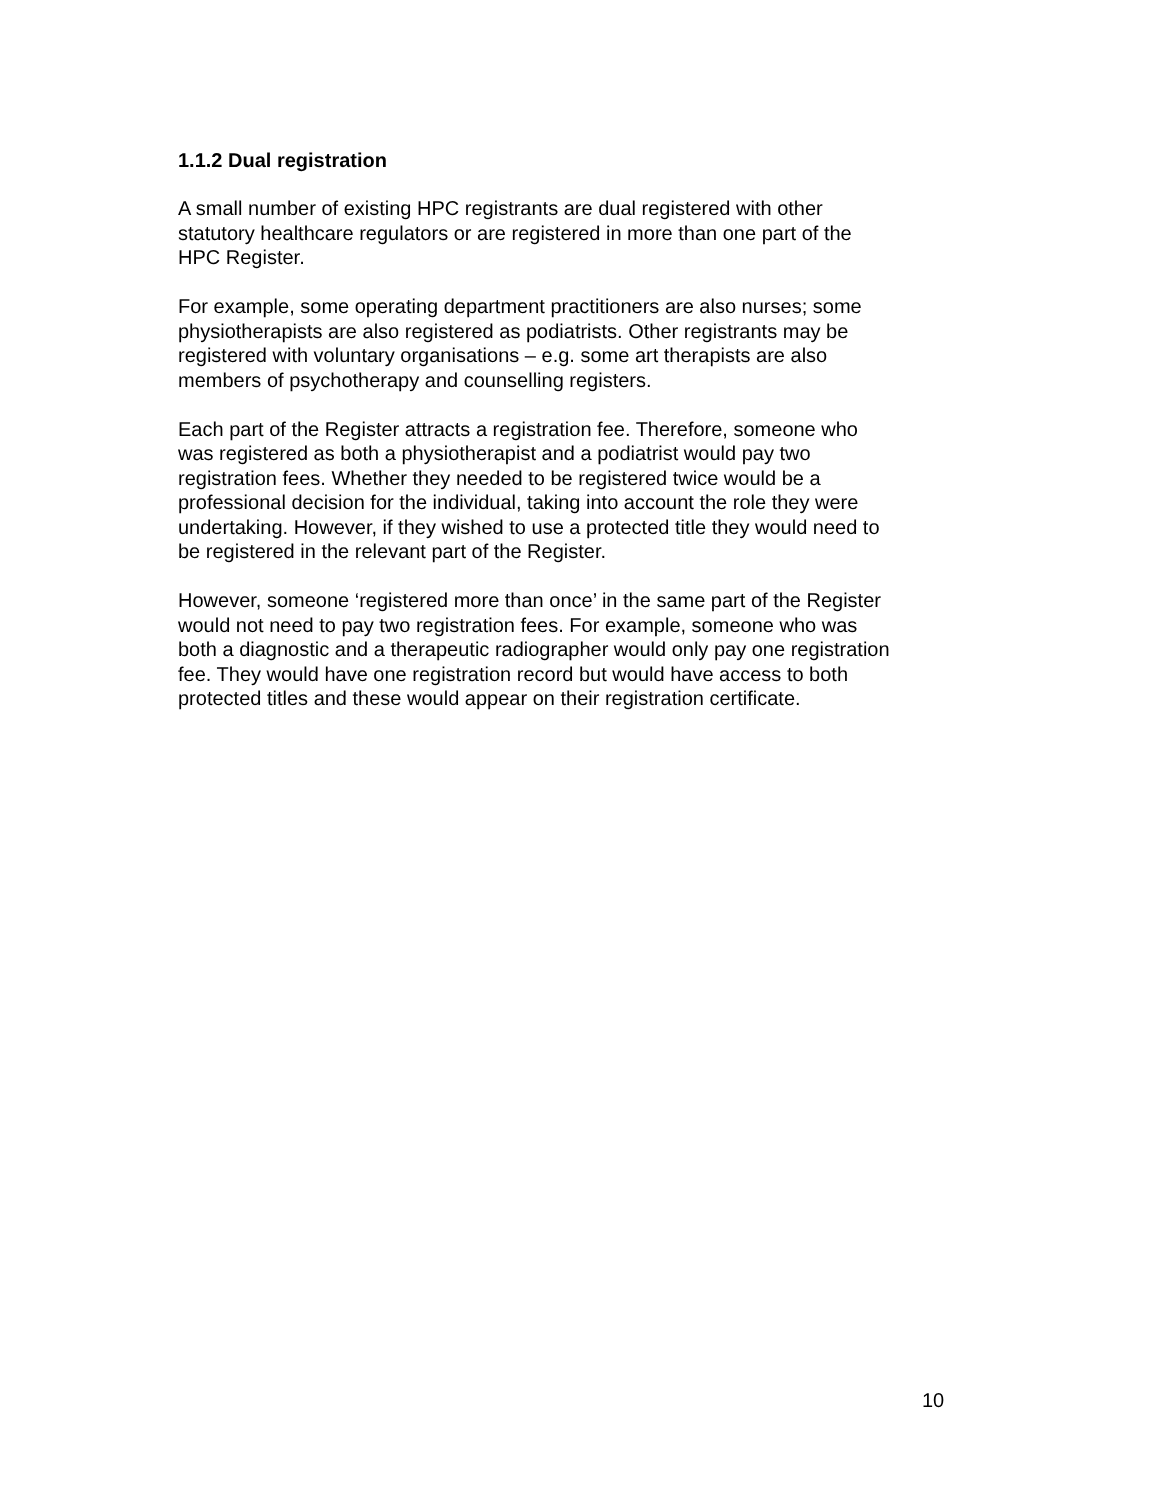1.1.2 Dual registration
A small number of existing HPC registrants are dual registered with other
statutory healthcare regulators or are registered in more than one part of the
HPC Register.
For example, some operating department practitioners are also nurses; some
physiotherapists are also registered as podiatrists. Other registrants may be
registered with voluntary organisations – e.g. some art therapists are also
members of psychotherapy and counselling registers.
Each part of the Register attracts a registration fee. Therefore, someone who
was registered as both a physiotherapist and a podiatrist would pay two
registration fees. Whether they needed to be registered twice would be a
professional decision for the individual, taking into account the role they were
undertaking. However, if they wished to use a protected title they would need to
be registered in the relevant part of the Register.
However, someone ‘registered more than once’ in the same part of the Register
would not need to pay two registration fees. For example, someone who was
both a diagnostic and a therapeutic radiographer would only pay one registration
fee. They would have one registration record but would have access to both
protected titles and these would appear on their registration certificate.
10